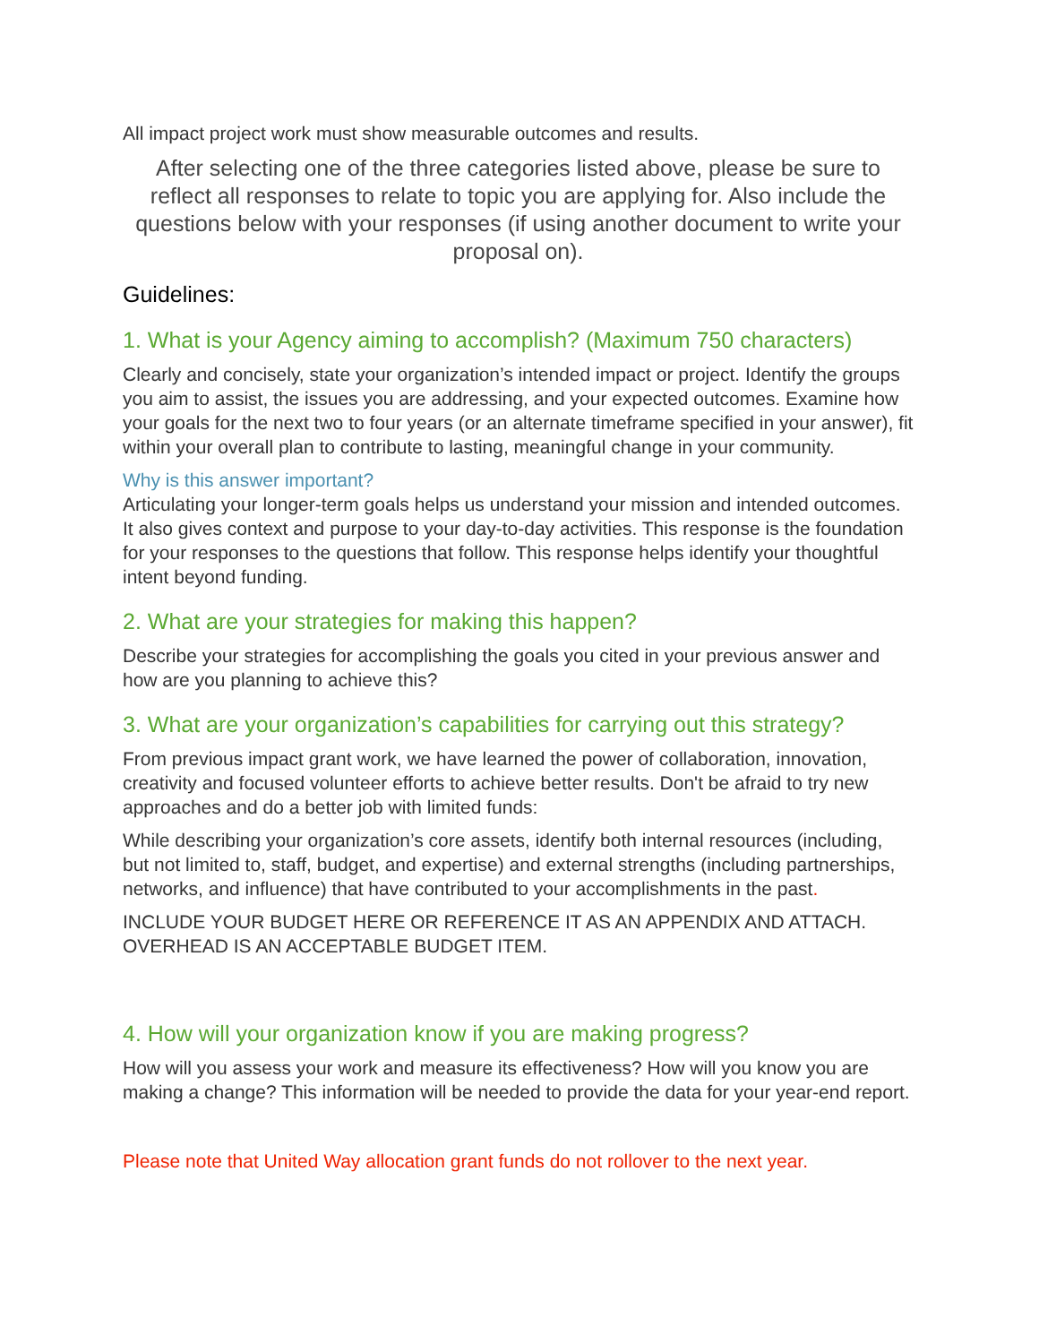All impact project work must show measurable outcomes and results.
After selecting one of the three categories listed above, please be sure to reflect all responses to relate to topic you are applying for. Also include the questions below with your responses (if using another document to write your proposal on).
Guidelines:
1. What is your Agency aiming to accomplish? (Maximum 750 characters)
Clearly and concisely, state your organization’s intended impact or project. Identify the groups you aim to assist, the issues you are addressing, and your expected outcomes. Examine how your goals for the next two to four years (or an alternate timeframe specified in your answer), fit within your overall plan to contribute to lasting, meaningful change in your community.
Why is this answer important?
Articulating your longer-term goals helps us understand your mission and intended outcomes. It also gives context and purpose to your day-to-day activities. This response is the foundation for your responses to the questions that follow. This response helps identify your thoughtful intent beyond funding.
2. What are your strategies for making this happen?
Describe your strategies for accomplishing the goals you cited in your previous answer and how are you planning to achieve this?
3. What are your organization’s capabilities for carrying out this strategy?
From previous impact grant work, we have learned the power of collaboration, innovation, creativity and focused volunteer efforts to achieve better results. Don't be afraid to try new approaches and do a better job with limited funds:
While describing your organization’s core assets, identify both internal resources (including, but not limited to, staff, budget, and expertise) and external strengths (including partnerships, networks, and influence) that have contributed to your accomplishments in the past.
INCLUDE YOUR BUDGET HERE OR REFERENCE IT AS AN APPENDIX AND ATTACH. OVERHEAD IS AN ACCEPTABLE BUDGET ITEM.
4. How will your organization know if you are making progress?
How will you assess your work and measure its effectiveness? How will you know you are making a change? This information will be needed to provide the data for your year-end report.
Please note that United Way allocation grant funds do not rollover to the next year.